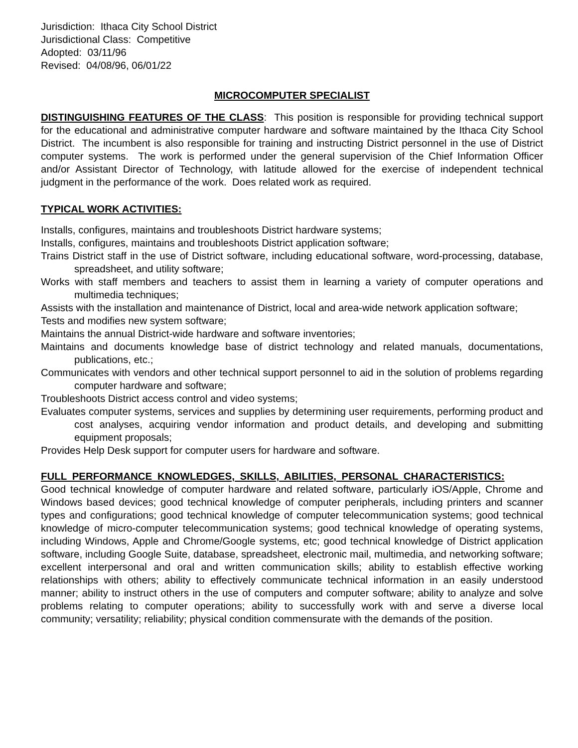Jurisdiction: Ithaca City School District
Jurisdictional Class: Competitive
Adopted: 03/11/96
Revised: 04/08/96, 06/01/22
MICROCOMPUTER SPECIALIST
DISTINGUISHING FEATURES OF THE CLASS: This position is responsible for providing technical support for the educational and administrative computer hardware and software maintained by the Ithaca City School District. The incumbent is also responsible for training and instructing District personnel in the use of District computer systems. The work is performed under the general supervision of the Chief Information Officer and/or Assistant Director of Technology, with latitude allowed for the exercise of independent technical judgment in the performance of the work. Does related work as required.
TYPICAL WORK ACTIVITIES:
Installs, configures, maintains and troubleshoots District hardware systems;
Installs, configures, maintains and troubleshoots District application software;
Trains District staff in the use of District software, including educational software, word-processing, database, spreadsheet, and utility software;
Works with staff members and teachers to assist them in learning a variety of computer operations and multimedia techniques;
Assists with the installation and maintenance of District, local and area-wide network application software;
Tests and modifies new system software;
Maintains the annual District-wide hardware and software inventories;
Maintains and documents knowledge base of district technology and related manuals, documentations, publications, etc.;
Communicates with vendors and other technical support personnel to aid in the solution of problems regarding computer hardware and software;
Troubleshoots District access control and video systems;
Evaluates computer systems, services and supplies by determining user requirements, performing product and cost analyses, acquiring vendor information and product details, and developing and submitting equipment proposals;
Provides Help Desk support for computer users for hardware and software.
FULL PERFORMANCE KNOWLEDGES, SKILLS, ABILITIES, PERSONAL CHARACTERISTICS:
Good technical knowledge of computer hardware and related software, particularly iOS/Apple, Chrome and Windows based devices; good technical knowledge of computer peripherals, including printers and scanner types and configurations; good technical knowledge of computer telecommunication systems; good technical knowledge of micro-computer telecommunication systems; good technical knowledge of operating systems, including Windows, Apple and Chrome/Google systems, etc; good technical knowledge of District application software, including Google Suite, database, spreadsheet, electronic mail, multimedia, and networking software; excellent interpersonal and oral and written communication skills; ability to establish effective working relationships with others; ability to effectively communicate technical information in an easily understood manner; ability to instruct others in the use of computers and computer software; ability to analyze and solve problems relating to computer operations; ability to successfully work with and serve a diverse local community; versatility; reliability; physical condition commensurate with the demands of the position.